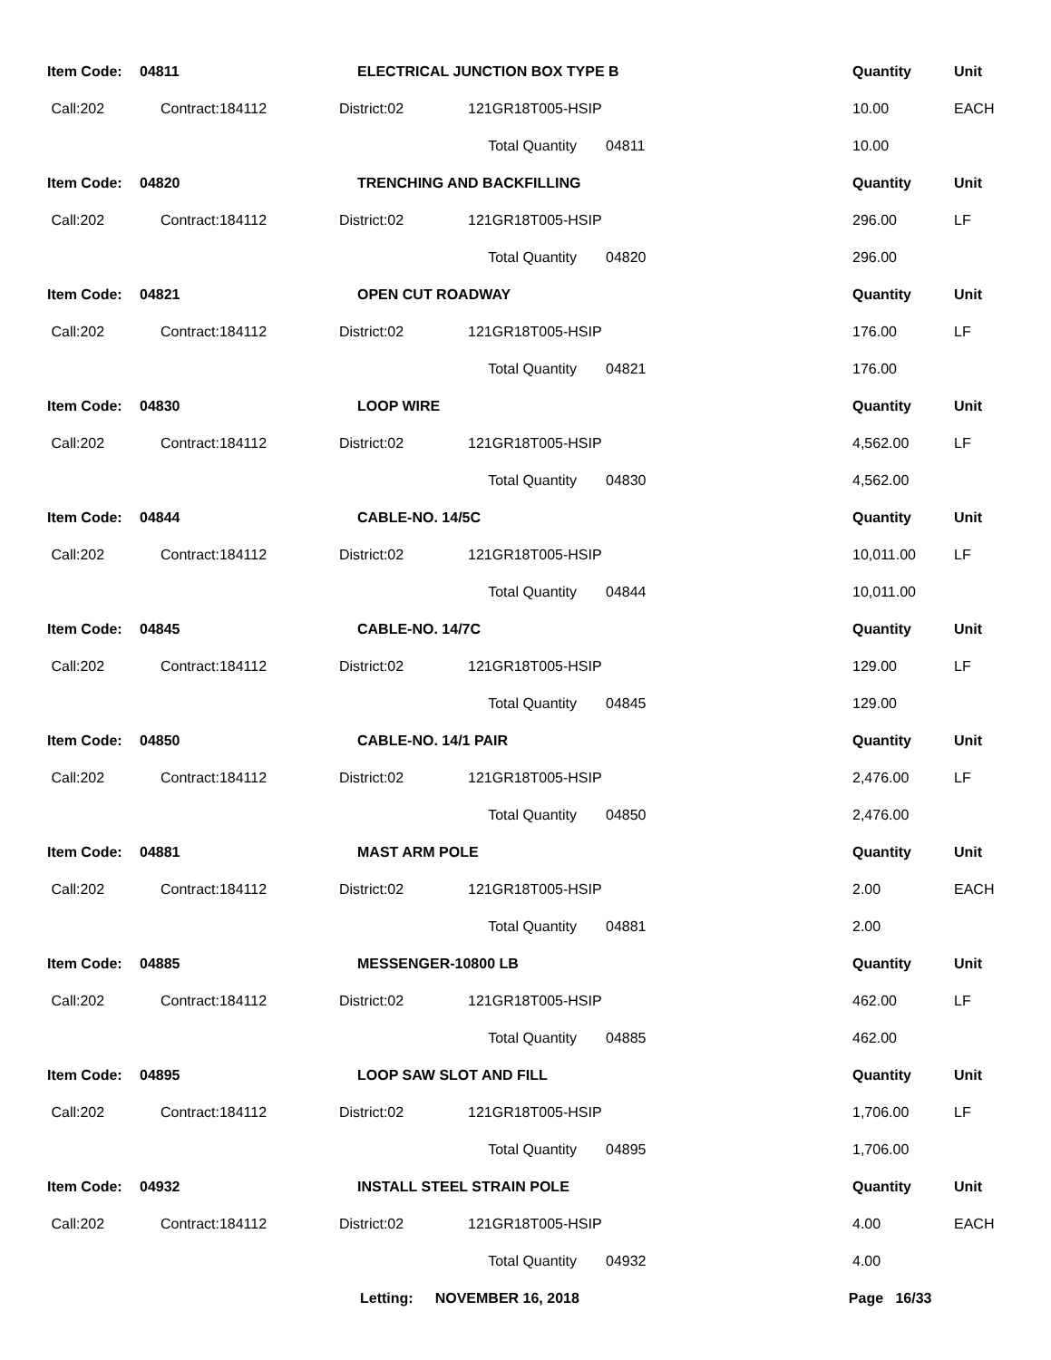| Item Code: | 04811 | ELECTRICAL JUNCTION BOX TYPE B | | | Quantity | Unit |
| Call:202 | Contract:184112 | District:02 | 121GR18T005-HSIP | | 10.00 | EACH |
| | | | Total Quantity | 04811 | 10.00 | |
| Item Code: | 04820 | TRENCHING AND BACKFILLING | | | Quantity | Unit |
| Call:202 | Contract:184112 | District:02 | 121GR18T005-HSIP | | 296.00 | LF |
| | | | Total Quantity | 04820 | 296.00 | |
| Item Code: | 04821 | OPEN CUT ROADWAY | | | Quantity | Unit |
| Call:202 | Contract:184112 | District:02 | 121GR18T005-HSIP | | 176.00 | LF |
| | | | Total Quantity | 04821 | 176.00 | |
| Item Code: | 04830 | LOOP WIRE | | | Quantity | Unit |
| Call:202 | Contract:184112 | District:02 | 121GR18T005-HSIP | | 4,562.00 | LF |
| | | | Total Quantity | 04830 | 4,562.00 | |
| Item Code: | 04844 | CABLE-NO. 14/5C | | | Quantity | Unit |
| Call:202 | Contract:184112 | District:02 | 121GR18T005-HSIP | | 10,011.00 | LF |
| | | | Total Quantity | 04844 | 10,011.00 | |
| Item Code: | 04845 | CABLE-NO. 14/7C | | | Quantity | Unit |
| Call:202 | Contract:184112 | District:02 | 121GR18T005-HSIP | | 129.00 | LF |
| | | | Total Quantity | 04845 | 129.00 | |
| Item Code: | 04850 | CABLE-NO. 14/1 PAIR | | | Quantity | Unit |
| Call:202 | Contract:184112 | District:02 | 121GR18T005-HSIP | | 2,476.00 | LF |
| | | | Total Quantity | 04850 | 2,476.00 | |
| Item Code: | 04881 | MAST ARM POLE | | | Quantity | Unit |
| Call:202 | Contract:184112 | District:02 | 121GR18T005-HSIP | | 2.00 | EACH |
| | | | Total Quantity | 04881 | 2.00 | |
| Item Code: | 04885 | MESSENGER-10800 LB | | | Quantity | Unit |
| Call:202 | Contract:184112 | District:02 | 121GR18T005-HSIP | | 462.00 | LF |
| | | | Total Quantity | 04885 | 462.00 | |
| Item Code: | 04895 | LOOP SAW SLOT AND FILL | | | Quantity | Unit |
| Call:202 | Contract:184112 | District:02 | 121GR18T005-HSIP | | 1,706.00 | LF |
| | | | Total Quantity | 04895 | 1,706.00 | |
| Item Code: | 04932 | INSTALL STEEL STRAIN POLE | | | Quantity | Unit |
| Call:202 | Contract:184112 | District:02 | 121GR18T005-HSIP | | 4.00 | EACH |
| | | | Total Quantity | 04932 | 4.00 | |
Letting: NOVEMBER 16, 2018 Page 16/33